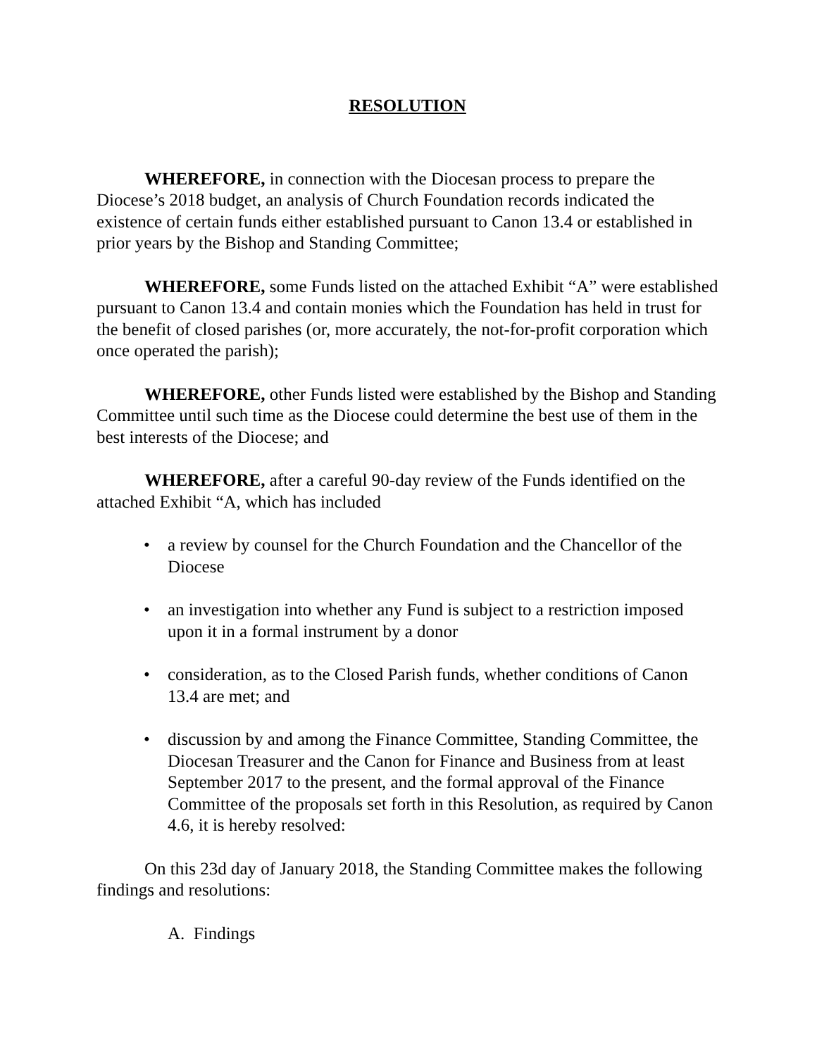RESOLUTION
WHEREFORE, in connection with the Diocesan process to prepare the Diocese’s 2018 budget, an analysis of Church Foundation records indicated the existence of certain funds either established pursuant to Canon 13.4 or established in prior years by the Bishop and Standing Committee;
WHEREFORE, some Funds listed on the attached Exhibit “A” were established pursuant to Canon 13.4 and contain monies which the Foundation has held in trust for the benefit of closed parishes (or, more accurately, the not-for-profit corporation which once operated the parish);
WHEREFORE, other Funds listed were established by the Bishop and Standing Committee until such time as the Diocese could determine the best use of them in the best interests of the Diocese; and
WHEREFORE, after a careful 90-day review of the Funds identified on the attached Exhibit “A, which has included
• a review by counsel for the Church Foundation and the Chancellor of the Diocese
• an investigation into whether any Fund is subject to a restriction imposed upon it in a formal instrument by a donor
• consideration, as to the Closed Parish funds, whether conditions of Canon 13.4 are met; and
• discussion by and among the Finance Committee, Standing Committee, the Diocesan Treasurer and the Canon for Finance and Business from at least September 2017 to the present, and the formal approval of the Finance Committee of the proposals set forth in this Resolution, as required by Canon 4.6, it is hereby resolved:
On this 23d day of January 2018, the Standing Committee makes the following findings and resolutions:
A. Findings